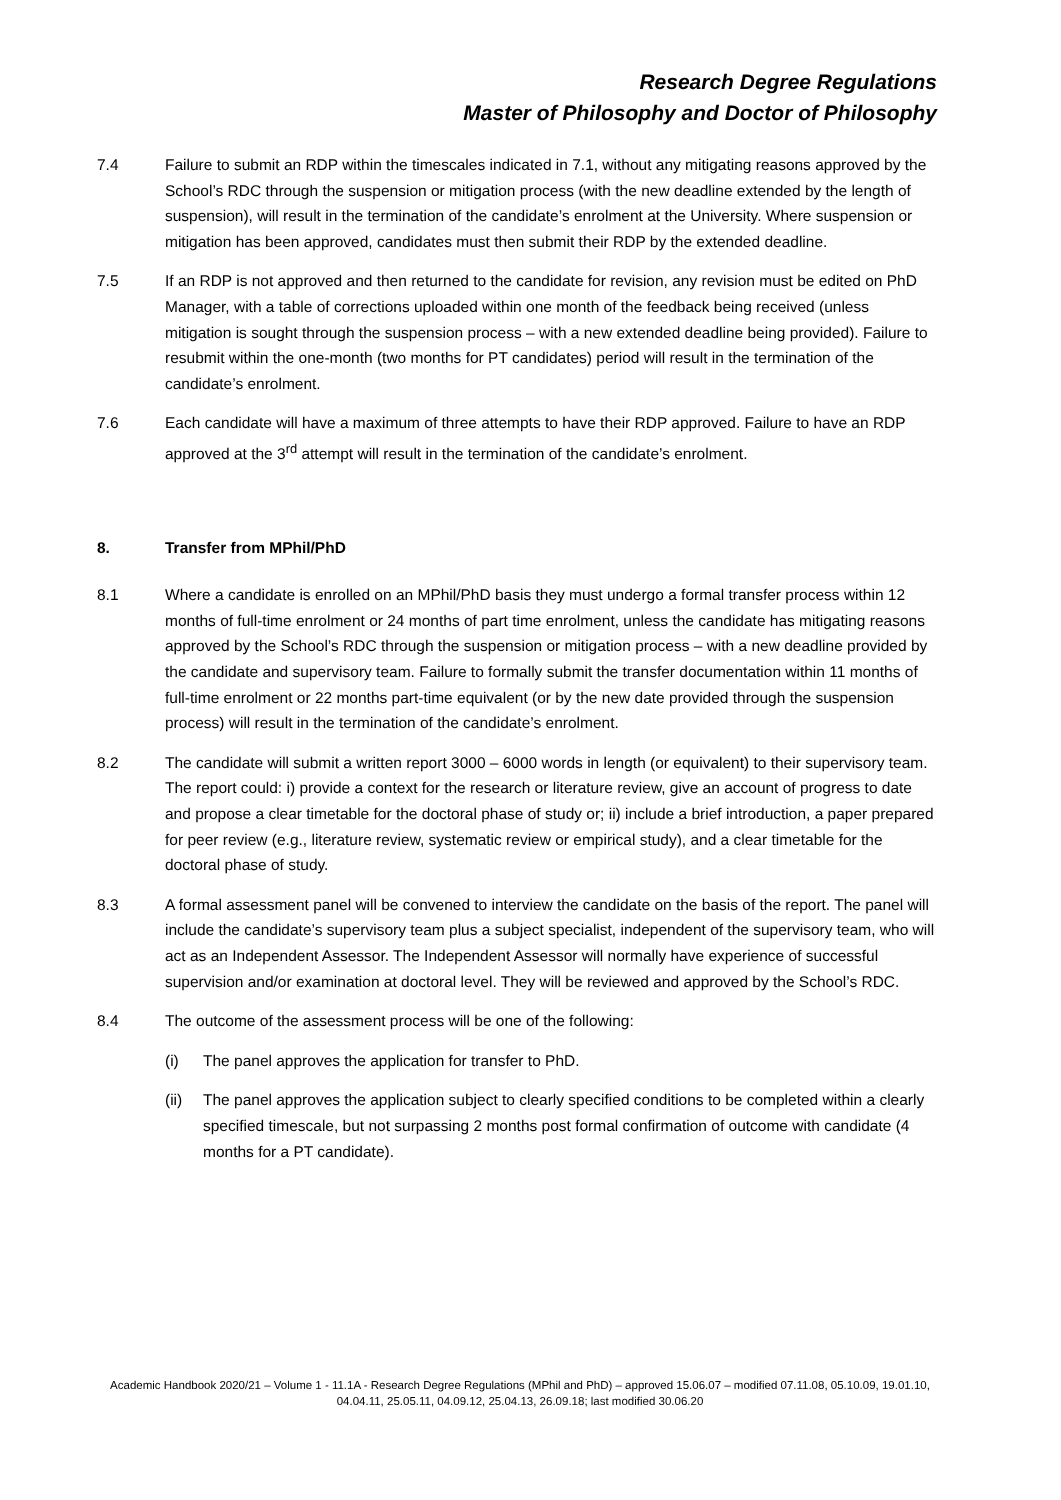Research Degree Regulations
Master of Philosophy and Doctor of Philosophy
7.4 Failure to submit an RDP within the timescales indicated in 7.1, without any mitigating reasons approved by the School’s RDC through the suspension or mitigation process (with the new deadline extended by the length of suspension), will result in the termination of the candidate’s enrolment at the University. Where suspension or mitigation has been approved, candidates must then submit their RDP by the extended deadline.
7.5 If an RDP is not approved and then returned to the candidate for revision, any revision must be edited on PhD Manager, with a table of corrections uploaded within one month of the feedback being received (unless mitigation is sought through the suspension process – with a new extended deadline being provided). Failure to resubmit within the one-month (two months for PT candidates) period will result in the termination of the candidate’s enrolment.
7.6 Each candidate will have a maximum of three attempts to have their RDP approved. Failure to have an RDP approved at the 3<sup>rd</sup> attempt will result in the termination of the candidate’s enrolment.
8. Transfer from MPhil/PhD
8.1 Where a candidate is enrolled on an MPhil/PhD basis they must undergo a formal transfer process within 12 months of full-time enrolment or 24 months of part time enrolment, unless the candidate has mitigating reasons approved by the School’s RDC through the suspension or mitigation process – with a new deadline provided by the candidate and supervisory team. Failure to formally submit the transfer documentation within 11 months of full-time enrolment or 22 months part-time equivalent (or by the new date provided through the suspension process) will result in the termination of the candidate’s enrolment.
8.2 The candidate will submit a written report 3000 – 6000 words in length (or equivalent) to their supervisory team. The report could: i) provide a context for the research or literature review, give an account of progress to date and propose a clear timetable for the doctoral phase of study or; ii) include a brief introduction, a paper prepared for peer review (e.g., literature review, systematic review or empirical study), and a clear timetable for the doctoral phase of study.
8.3 A formal assessment panel will be convened to interview the candidate on the basis of the report. The panel will include the candidate’s supervisory team plus a subject specialist, independent of the supervisory team, who will act as an Independent Assessor. The Independent Assessor will normally have experience of successful supervision and/or examination at doctoral level. They will be reviewed and approved by the School’s RDC.
8.4 The outcome of the assessment process will be one of the following:
(i) The panel approves the application for transfer to PhD.
(ii) The panel approves the application subject to clearly specified conditions to be completed within a clearly specified timescale, but not surpassing 2 months post formal confirmation of outcome with candidate (4 months for a PT candidate).
Academic Handbook 2020/21 – Volume 1 - 11.1A - Research Degree Regulations (MPhil and PhD) – approved 15.06.07 – modified 07.11.08, 05.10.09, 19.01.10, 04.04.11, 25.05.11, 04.09.12, 25.04.13, 26.09.18; last modified 30.06.20